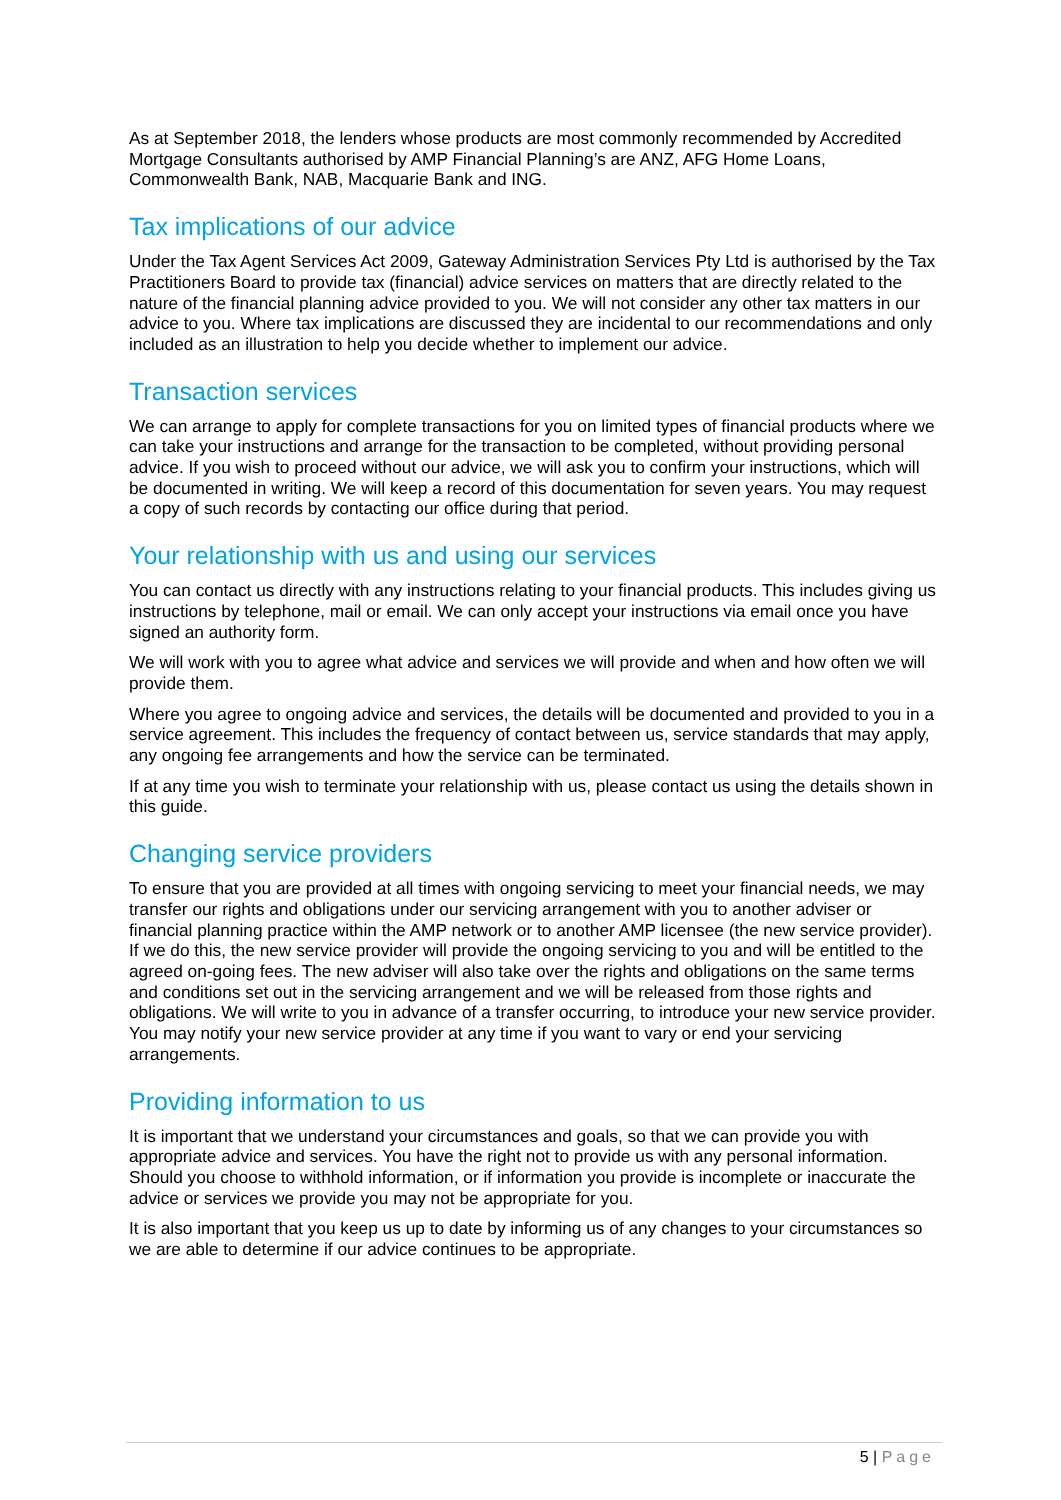As at September 2018, the lenders whose products are most commonly recommended by Accredited Mortgage Consultants authorised by AMP Financial Planning’s are ANZ, AFG Home Loans, Commonwealth Bank, NAB, Macquarie Bank and ING.
Tax implications of our advice
Under the Tax Agent Services Act 2009, Gateway Administration Services Pty Ltd is authorised by the Tax Practitioners Board to provide tax (financial) advice services on matters that are directly related to the nature of the financial planning advice provided to you. We will not consider any other tax matters in our advice to you. Where tax implications are discussed they are incidental to our recommendations and only included as an illustration to help you decide whether to implement our advice.
Transaction services
We can arrange to apply for complete transactions for you on limited types of financial products where we can take your instructions and arrange for the transaction to be completed, without providing personal advice. If you wish to proceed without our advice, we will ask you to confirm your instructions, which will be documented in writing. We will keep a record of this documentation for seven years. You may request a copy of such records by contacting our office during that period.
Your relationship with us and using our services
You can contact us directly with any instructions relating to your financial products. This includes giving us instructions by telephone, mail or email. We can only accept your instructions via email once you have signed an authority form.
We will work with you to agree what advice and services we will provide and when and how often we will provide them.
Where you agree to ongoing advice and services, the details will be documented and provided to you in a service agreement. This includes the frequency of contact between us, service standards that may apply, any ongoing fee arrangements and how the service can be terminated.
If at any time you wish to terminate your relationship with us, please contact us using the details shown in this guide.
Changing service providers
To ensure that you are provided at all times with ongoing servicing to meet your financial needs, we may transfer our rights and obligations under our servicing arrangement with you to another adviser or financial planning practice within the AMP network or to another AMP licensee (the new service provider). If we do this, the new service provider will provide the ongoing servicing to you and will be entitled to the agreed on-going fees. The new adviser will also take over the rights and obligations on the same terms and conditions set out in the servicing arrangement and we will be released from those rights and obligations. We will write to you in advance of a transfer occurring, to introduce your new service provider. You may notify your new service provider at any time if you want to vary or end your servicing arrangements.
Providing information to us
It is important that we understand your circumstances and goals, so that we can provide you with appropriate advice and services. You have the right not to provide us with any personal information. Should you choose to withhold information, or if information you provide is incomplete or inaccurate the advice or services we provide you may not be appropriate for you.
It is also important that you keep us up to date by informing us of any changes to your circumstances so we are able to determine if our advice continues to be appropriate.
5 | Page